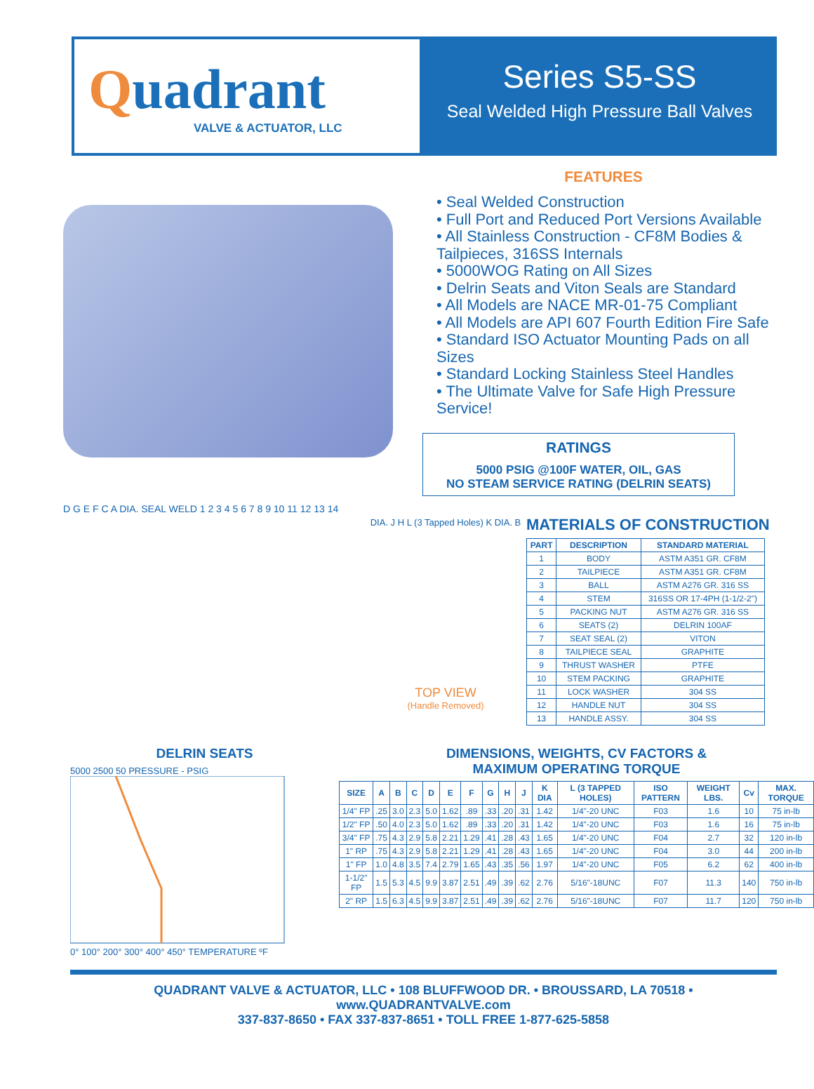Quadrant
VALVE & ACTUATOR, LLC
Series S5-SS
Seal Welded High Pressure Ball Valves
FEATURES
• Seal Welded Construction
• Full Port and Reduced Port Versions Available
• All Stainless Construction - CF8M Bodies & Tailpieces, 316SS Internals
• 5000WOG Rating on All Sizes
• Delrin Seats and Viton Seals are Standard
• All Models are NACE MR-01-75 Compliant
• All Models are API 607 Fourth Edition Fire Safe
• Standard ISO Actuator Mounting Pads on all Sizes
• Standard Locking Stainless Steel Handles
• The Ultimate Valve for Safe High Pressure Service!
RATINGS
5000 PSIG @100F WATER, OIL, GAS
NO STEAM SERVICE RATING (DELRIN SEATS)
D G E F C A DIA. SEAL WELD 1 2 3 4 5 6 7 8 9 10 11 12 13 14
DIA. J H L (3 Tapped Holes) K DIA. B
TOP VIEW
(Handle Removed)
MATERIALS OF CONSTRUCTION
| PART | DESCRIPTION | STANDARD MATERIAL |
| --- | --- | --- |
| 1 | BODY | ASTM A351 GR. CF8M |
| 2 | TAILPIECE | ASTM A351 GR. CF8M |
| 3 | BALL | ASTM A276 GR. 316 SS |
| 4 | STEM | 316SS OR 17-4PH (1-1/2-2") |
| 5 | PACKING NUT | ASTM A276 GR. 316 SS |
| 6 | SEATS (2) | DELRIN 100AF |
| 7 | SEAT SEAL (2) | VITON |
| 8 | TAILPIECE SEAL | GRAPHITE |
| 9 | THRUST WASHER | PTFE |
| 10 | STEM PACKING | GRAPHITE |
| 11 | LOCK WASHER | 304 SS |
| 12 | HANDLE NUT | 304 SS |
| 13 | HANDLE ASSY. | 304 SS |
DELRIN SEATS
5000 2500 50 PRESSURE - PSIG
0° 100° 200° 300° 400° 450° TEMPERATURE ºF
DIMENSIONS, WEIGHTS, CV FACTORS &
MAXIMUM OPERATING TORQUE
| SIZE | A | B | C | D | E | F | G | H | J | K DIA | L (3 TAPPED HOLES) | ISO PATTERN | WEIGHT LBS. | Cv | MAX. TORQUE |
| --- | --- | --- | --- | --- | --- | --- | --- | --- | --- | --- | --- | --- | --- | --- | --- |
| 1/4" FP | .25 | 3.0 | 2.3 | 5.0 | 1.62 | .89 | .33 | .20 | .31 | 1.42 | 1/4"-20 UNC | F03 | 1.6 | 10 | 75 in-lb |
| 1/2" FP | .50 | 4.0 | 2.3 | 5.0 | 1.62 | .89 | .33 | .20 | .31 | 1.42 | 1/4"-20 UNC | F03 | 1.6 | 16 | 75 in-lb |
| 3/4" FP | .75 | 4.3 | 2.9 | 5.8 | 2.21 | 1.29 | .41 | .28 | .43 | 1.65 | 1/4"-20 UNC | F04 | 2.7 | 32 | 120 in-lb |
| 1" RP | .75 | 4.3 | 2.9 | 5.8 | 2.21 | 1.29 | .41 | .28 | .43 | 1.65 | 1/4"-20 UNC | F04 | 3.0 | 44 | 200 in-lb |
| 1" FP | 1.0 | 4.8 | 3.5 | 7.4 | 2.79 | 1.65 | .43 | .35 | .56 | 1.97 | 1/4"-20 UNC | F05 | 6.2 | 62 | 400 in-lb |
| 1-1/2" FP | 1.5 | 5.3 | 4.5 | 9.9 | 3.87 | 2.51 | .49 | .39 | .62 | 2.76 | 5/16"-18UNC | F07 | 11.3 | 140 | 750 in-lb |
| 2" RP | 1.5 | 6.3 | 4.5 | 9.9 | 3.87 | 2.51 | .49 | .39 | .62 | 2.76 | 5/16"-18UNC | F07 | 11.7 | 120 | 750 in-lb |
QUADRANT VALVE & ACTUATOR, LLC • 108 BLUFFWOOD DR. • BROUSSARD, LA 70518 • www.QUADRANTVALVE.com
337-837-8650 • FAX 337-837-8651 • TOLL FREE 1-877-625-5858